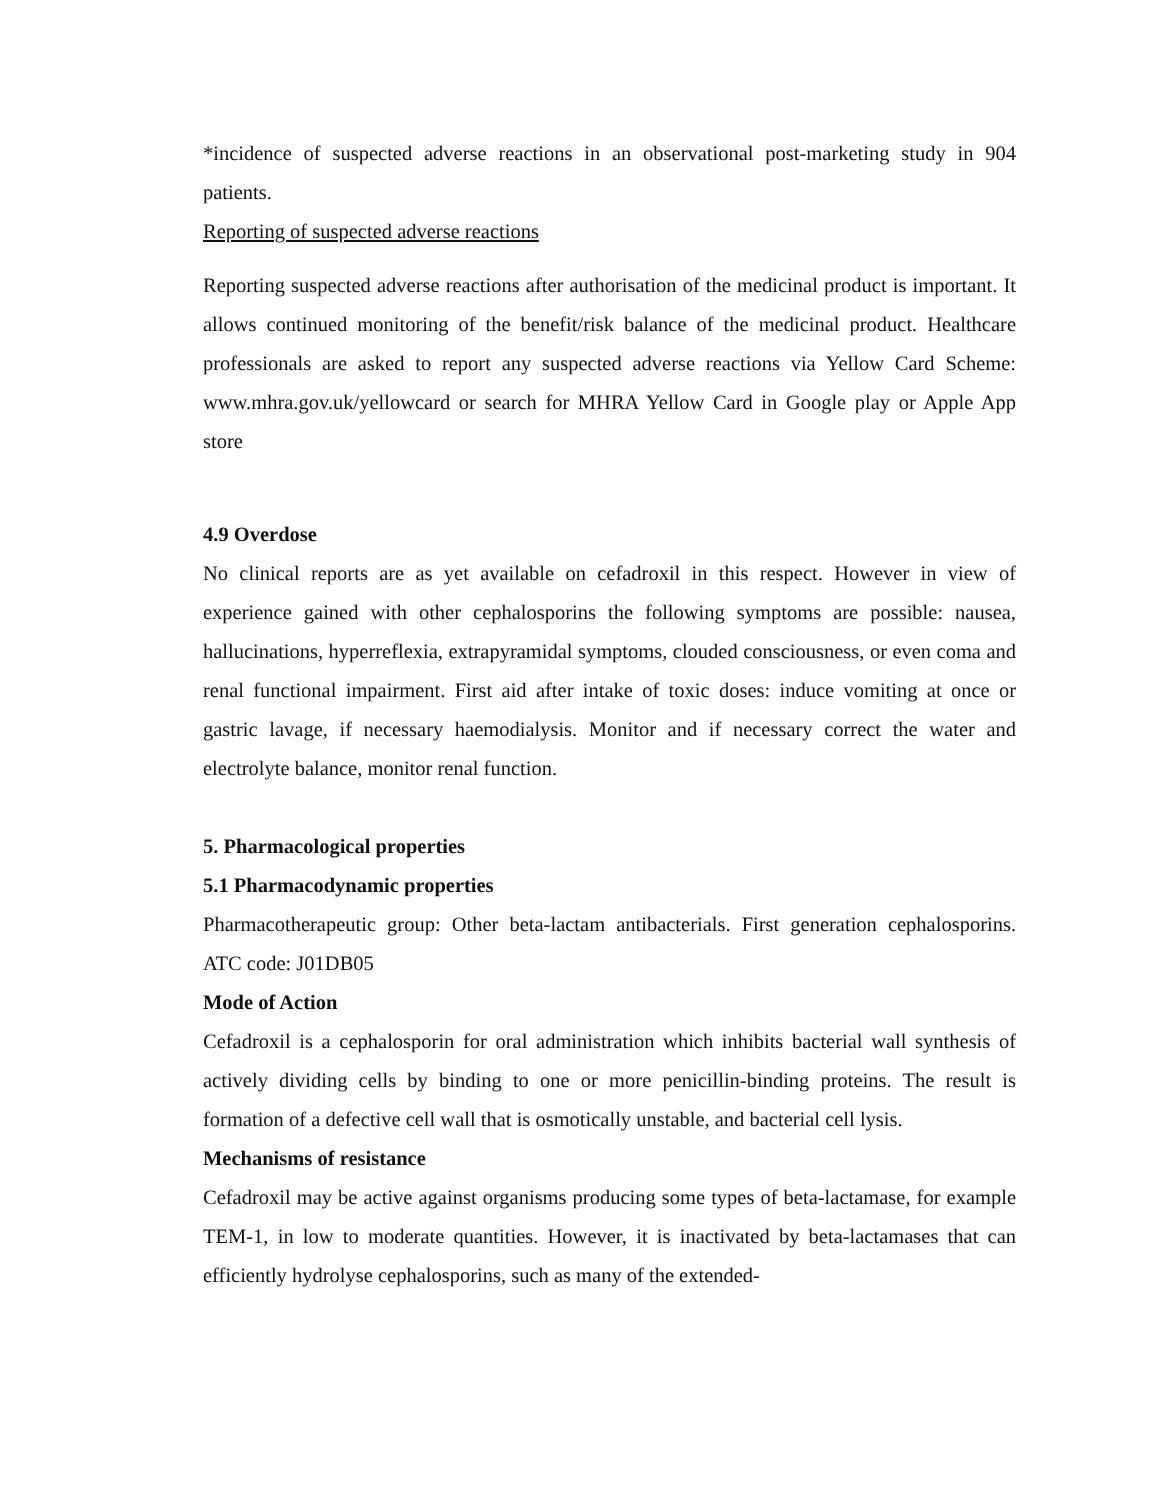*incidence of suspected adverse reactions in an observational post-marketing study in 904 patients.
Reporting of suspected adverse reactions
Reporting suspected adverse reactions after authorisation of the medicinal product is important. It allows continued monitoring of the benefit/risk balance of the medicinal product. Healthcare professionals are asked to report any suspected adverse reactions via Yellow Card Scheme: www.mhra.gov.uk/yellowcard or search for MHRA Yellow Card in Google play or Apple App store
4.9 Overdose
No clinical reports are as yet available on cefadroxil in this respect. However in view of experience gained with other cephalosporins the following symptoms are possible: nausea, hallucinations, hyperreflexia, extrapyramidal symptoms, clouded consciousness, or even coma and renal functional impairment. First aid after intake of toxic doses: induce vomiting at once or gastric lavage, if necessary haemodialysis. Monitor and if necessary correct the water and electrolyte balance, monitor renal function.
5. Pharmacological properties
5.1 Pharmacodynamic properties
Pharmacotherapeutic group: Other beta-lactam antibacterials. First generation cephalosporins. ATC code: J01DB05
Mode of Action
Cefadroxil is a cephalosporin for oral administration which inhibits bacterial wall synthesis of actively dividing cells by binding to one or more penicillin-binding proteins. The result is formation of a defective cell wall that is osmotically unstable, and bacterial cell lysis.
Mechanisms of resistance
Cefadroxil may be active against organisms producing some types of beta-lactamase, for example TEM-1, in low to moderate quantities. However, it is inactivated by beta-lactamases that can efficiently hydrolyse cephalosporins, such as many of the extended-